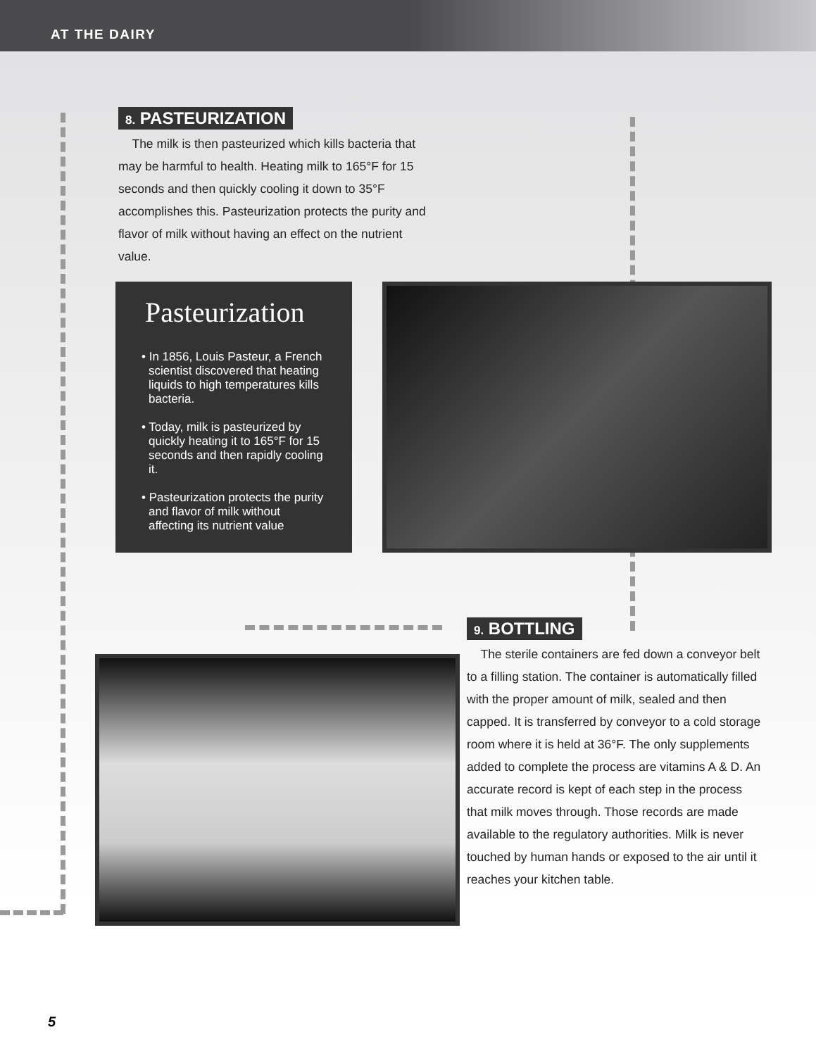AT THE DAIRY
8. PASTEURIZATION
The milk is then pasteurized which kills bacteria that may be harmful to health. Heating milk to 165°F for 15 seconds and then quickly cooling it down to 35°F accomplishes this. Pasteurization protects the purity and flavor of milk without having an effect on the nutrient value.
Pasteurization
• In 1856, Louis Pasteur, a French scientist discovered that heating liquids to high temperatures kills bacteria.
• Today, milk is pasteurized by quickly heating it to 165°F for 15 seconds and then rapidly cooling it.
• Pasteurization protects the purity and flavor of milk without affecting its nutrient value
9. BOTTLING
The sterile containers are fed down a conveyor belt to a filling station. The container is automatically filled with the proper amount of milk, sealed and then capped. It is transferred by conveyor to a cold storage room where it is held at 36°F. The only supplements added to complete the process are vitamins A & D. An accurate record is kept of each step in the process that milk moves through. Those records are made available to the regulatory authorities. Milk is never touched by human hands or exposed to the air until it reaches your kitchen table.
5